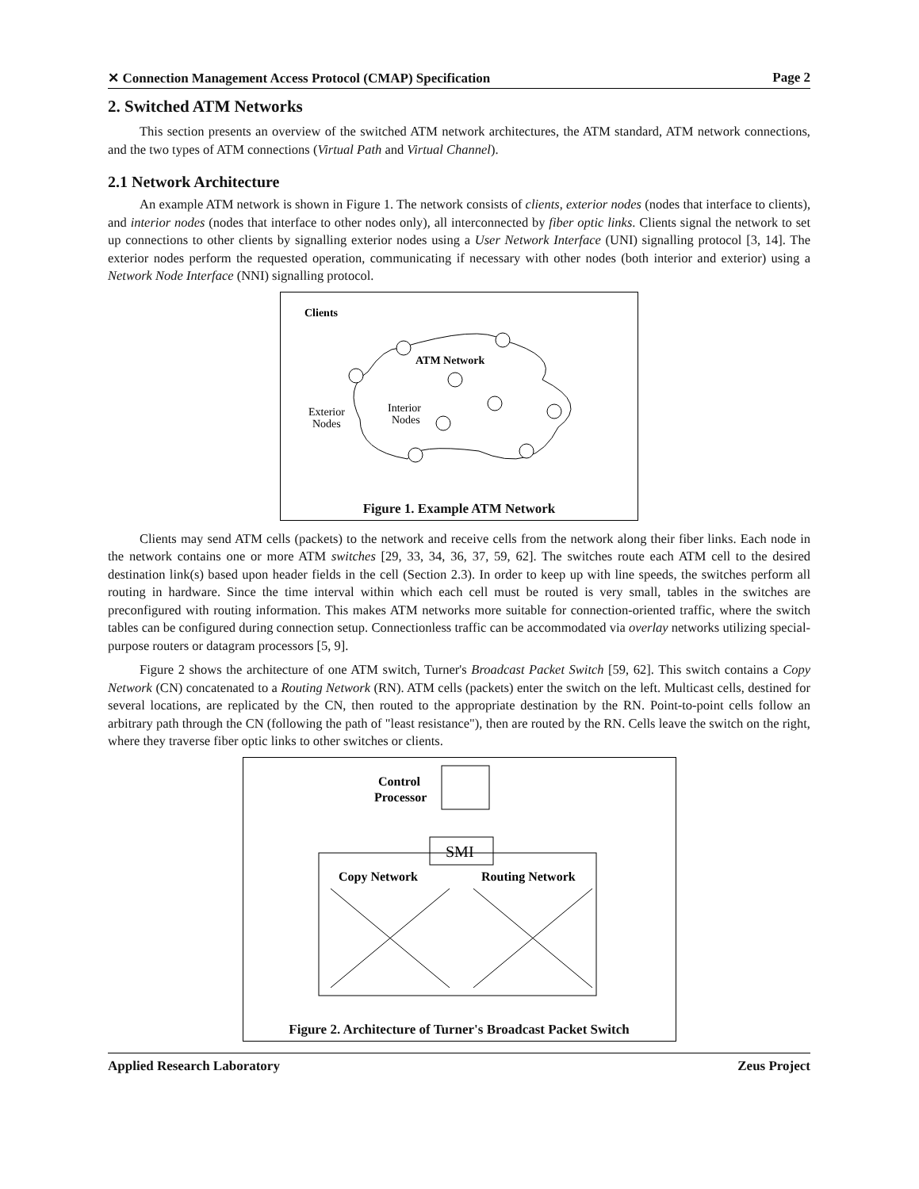✕ Connection Management Access Protocol (CMAP) Specification Page 2
2. Switched ATM Networks
This section presents an overview of the switched ATM network architectures, the ATM standard, ATM network connections, and the two types of ATM connections (Virtual Path and Virtual Channel).
2.1 Network Architecture
An example ATM network is shown in Figure 1. The network consists of clients, exterior nodes (nodes that interface to clients), and interior nodes (nodes that interface to other nodes only), all interconnected by fiber optic links. Clients signal the network to set up connections to other clients by signalling exterior nodes using a User Network Interface (UNI) signalling protocol [3, 14]. The exterior nodes perform the requested operation, communicating if necessary with other nodes (both interior and exterior) using a Network Node Interface (NNI) signalling protocol.
Clients
ATM Network
Exterior
Nodes
Interior
Nodes
Figure 1. Example ATM Network
Clients may send ATM cells (packets) to the network and receive cells from the network along their fiber links. Each node in the network contains one or more ATM switches [29, 33, 34, 36, 37, 59, 62]. The switches route each ATM cell to the desired destination link(s) based upon header fields in the cell (Section 2.3). In order to keep up with line speeds, the switches perform all routing in hardware. Since the time interval within which each cell must be routed is very small, tables in the switches are preconfigured with routing information. This makes ATM networks more suitable for connection-oriented traffic, where the switch tables can be configured during connection setup. Connectionless traffic can be accommodated via overlay networks utilizing special-purpose routers or datagram processors [5, 9].
Figure 2 shows the architecture of one ATM switch, Turner's Broadcast Packet Switch [59, 62]. This switch contains a Copy Network (CN) concatenated to a Routing Network (RN). ATM cells (packets) enter the switch on the left. Multicast cells, destined for several locations, are replicated by the CN, then routed to the appropriate destination by the RN. Point-to-point cells follow an arbitrary path through the CN (following the path of "least resistance"), then are routed by the RN. Cells leave the switch on the right, where they traverse fiber optic links to other switches or clients.
Control
Processor
SMI
Copy Network
Routing Network
Figure 2. Architecture of Turner's Broadcast Packet Switch
Applied Research Laboratory Zeus Project